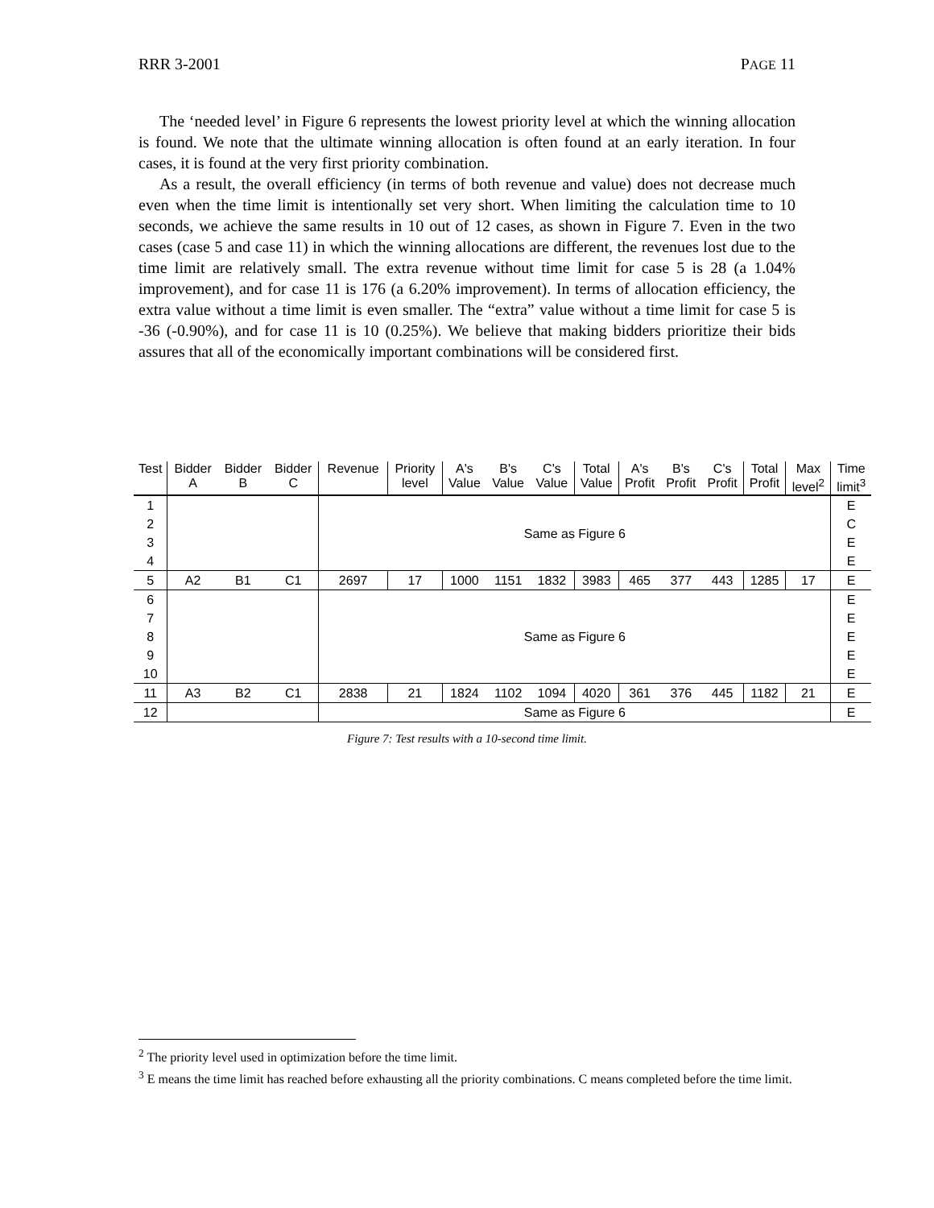RRR 3-2001 PAGE 11
The ‘needed level’ in Figure 6 represents the lowest priority level at which the winning allocation is found. We note that the ultimate winning allocation is often found at an early iteration. In four cases, it is found at the very first priority combination.
As a result, the overall efficiency (in terms of both revenue and value) does not decrease much even when the time limit is intentionally set very short. When limiting the calculation time to 10 seconds, we achieve the same results in 10 out of 12 cases, as shown in Figure 7. Even in the two cases (case 5 and case 11) in which the winning allocations are different, the revenues lost due to the time limit are relatively small. The extra revenue without time limit for case 5 is 28 (a 1.04% improvement), and for case 11 is 176 (a 6.20% improvement). In terms of allocation efficiency, the extra value without a time limit is even smaller. The “extra” value without a time limit for case 5 is -36 (-0.90%), and for case 11 is 10 (0.25%). We believe that making bidders prioritize their bids assures that all of the economically important combinations will be considered first.
| Test | Bidder A | Bidder B | Bidder C | Revenue | Priority level | A's Value | B's Value | C's Value | Total Value | A's Profit | B's Profit | C's Profit | Total Profit | Max level<sup>2</sup> | Time limit<sup>3</sup> |
| --- | --- | --- | --- | --- | --- | --- | --- | --- | --- | --- | --- | --- | --- | --- | --- |
| 1 2 3 4 | | | | Same as Figure 6 | | | | | | | | | | | E C E E |
| 5 | A2 | B1 | C1 | 2697 | 17 | 1000 | 1151 | 1832 | 3983 | 465 | 377 | 443 | 1285 | 17 | E |
| 6 7 8 9 10 | | | | Same as Figure 6 | | | | | | | | | | | E E E E E |
| 11 | A3 | B2 | C1 | 2838 | 21 | 1824 | 1102 | 1094 | 4020 | 361 | 376 | 445 | 1182 | 21 | E |
| 12 | | | | Same as Figure 6 | | | | | | | | | | | E |
Figure 7: Test results with a 10-second time limit.
<sup>2</sup> The priority level used in optimization before the time limit.
<sup>3</sup> E means the time limit has reached before exhausting all the priority combinations. C means completed before the time limit.